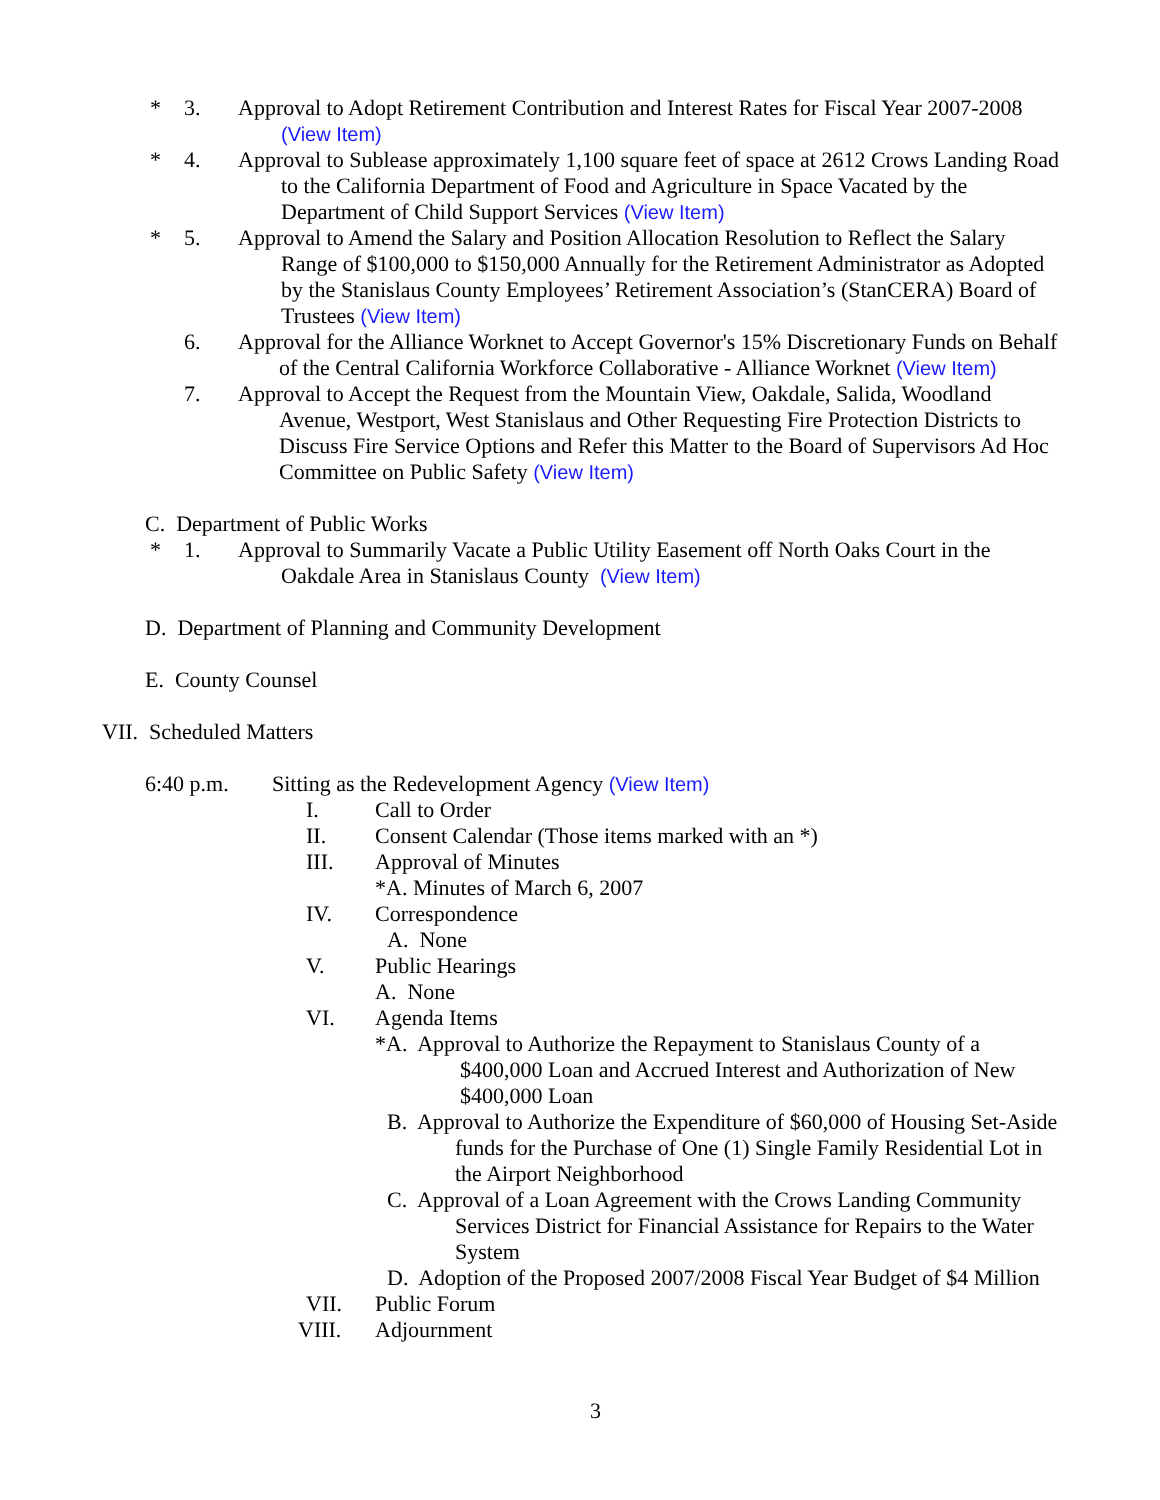* 3. Approval to Adopt Retirement Contribution and Interest Rates for Fiscal Year 2007-2008
(View Item)
* 4. Approval to Sublease approximately 1,100 square feet of space at 2612 Crows Landing Road
to the California Department of Food and Agriculture in Space Vacated by the
Department of Child Support Services (View Item)
* 5. Approval to Amend the Salary and Position Allocation Resolution to Reflect the Salary
Range of $100,000 to $150,000 Annually for the Retirement Administrator as Adopted
by the Stanislaus County Employees’ Retirement Association’s (StanCERA) Board of
Trustees (View Item)
6. Approval for the Alliance Worknet to Accept Governor's 15% Discretionary Funds on Behalf
of the Central California Workforce Collaborative - Alliance Worknet (View Item)
7. Approval to Accept the Request from the Mountain View, Oakdale, Salida, Woodland
Avenue, Westport, West Stanislaus and Other Requesting Fire Protection Districts to
Discuss Fire Service Options and Refer this Matter to the Board of Supervisors Ad Hoc
Committee on Public Safety (View Item)
C. Department of Public Works * 1. Approval to Summarily Vacate a Public Utility Easement off North Oaks Court in the
Oakdale Area in Stanislaus County (View Item)
D. Department of Planning and Community Development
E. County Counsel
VII. Scheduled Matters 6:40 p.m. Sitting as the Redevelopment Agency (View Item)
I. Call to Order
II. Consent Calendar (Those items marked with an *)
III. Approval of Minutes *A. Minutes of March 6, 2007
IV. Correspondence A. None
V. Public Hearings A. None
VI. Agenda Items
*A. Approval to Authorize the Repayment to Stanislaus County of a
$400,000 Loan and Accrued Interest and Authorization of New
$400,000 Loan
B. Approval to Authorize the Expenditure of $60,000 of Housing Set-Aside
funds for the Purchase of One (1) Single Family Residential Lot in
the Airport Neighborhood
C. Approval of a Loan Agreement with the Crows Landing Community
Services District for Financial Assistance for Repairs to the Water
System
D. Adoption of the Proposed 2007/2008 Fiscal Year Budget of $4 Million
VII. Public Forum
VIII. Adjournment 3